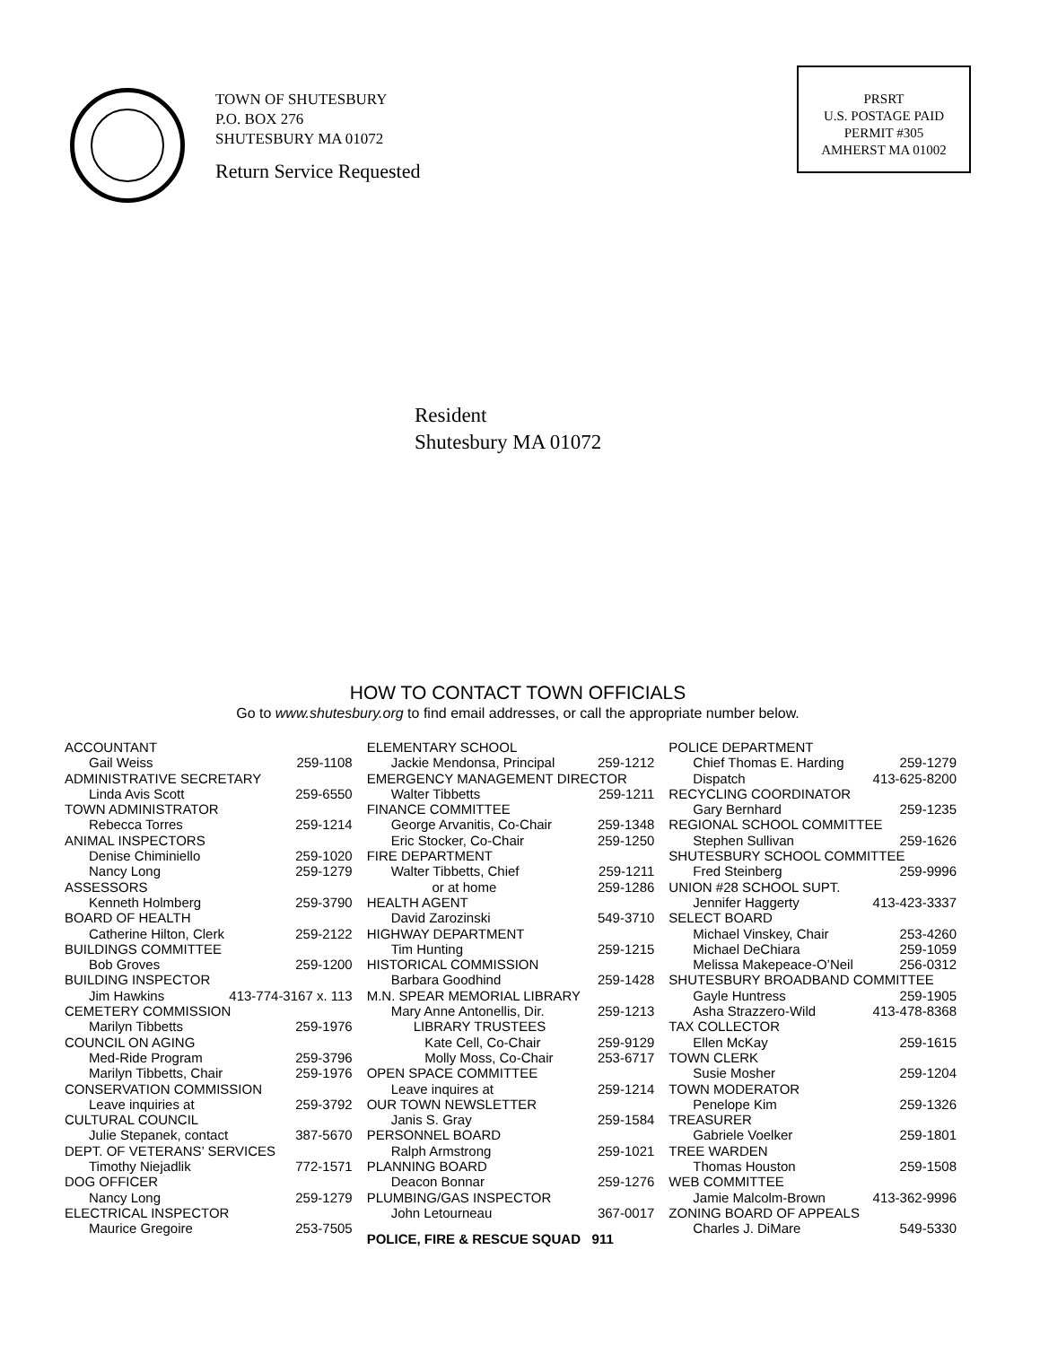TOWN OF SHUTESBURY
P.O. BOX 276
SHUTESBURY MA 01072
Return Service Requested
PRSRT
U.S. POSTAGE PAID
PERMIT #305
AMHERST MA 01002
Resident
Shutesbury MA 01072
HOW TO CONTACT TOWN OFFICIALS
Go to www.shutesbury.org to find email addresses, or call the appropriate number below.
ACCOUNTANT
Gail Weiss 259-1108
ADMINISTRATIVE SECRETARY
Linda Avis Scott 259-6550
TOWN ADMINISTRATOR
Rebecca Torres 259-1214
ANIMAL INSPECTORS
Denise Chiminiello 259-1020
Nancy Long 259-1279
ASSESSORS
Kenneth Holmberg 259-3790
BOARD OF HEALTH
Catherine Hilton, Clerk 259-2122
BUILDINGS COMMITTEE
Bob Groves 259-1200
BUILDING INSPECTOR
Jim Hawkins 413-774-3167 x. 113
CEMETERY COMMISSION
Marilyn Tibbetts 259-1976
COUNCIL ON AGING
Med-Ride Program 259-3796
Marilyn Tibbetts, Chair 259-1976
CONSERVATION COMMISSION
Leave inquiries at 259-3792
CULTURAL COUNCIL
Julie Stepanek, contact 387-5670
DEPT. OF VETERANS’ SERVICES
Timothy Niejadlik 772-1571
DOG OFFICER
Nancy Long 259-1279
ELECTRICAL INSPECTOR
Maurice Gregoire 253-7505
ELEMENTARY SCHOOL
Jackie Mendonsa, Principal 259-1212
EMERGENCY MANAGEMENT DIRECTOR
Walter Tibbetts 259-1211
FINANCE COMMITTEE
George Arvanitis, Co-Chair 259-1348
Eric Stocker, Co-Chair 259-1250
FIRE DEPARTMENT
Walter Tibbetts, Chief 259-1211
or at home 259-1286
HEALTH AGENT
David Zarozinski 549-3710
HIGHWAY DEPARTMENT
Tim Hunting 259-1215
HISTORICAL COMMISSION
Barbara Goodhind 259-1428
M.N. SPEAR MEMORIAL LIBRARY
Mary Anne Antonellis, Dir. 259-1213
LIBRARY TRUSTEES
Kate Cell, Co-Chair 259-9129
Molly Moss, Co-Chair 253-6717
OPEN SPACE COMMITTEE
Leave inquires at 259-1214
OUR TOWN NEWSLETTER
Janis S. Gray 259-1584
PERSONNEL BOARD
Ralph Armstrong 259-1021
PLANNING BOARD
Deacon Bonnar 259-1276
PLUMBING/GAS INSPECTOR
John Letourneau 367-0017
POLICE, FIRE & RESCUE SQUAD 911
POLICE DEPARTMENT
Chief Thomas E. Harding 259-1279
Dispatch 413-625-8200
RECYCLING COORDINATOR
Gary Bernhard 259-1235
REGIONAL SCHOOL COMMITTEE
Stephen Sullivan 259-1626
SHUTESBURY SCHOOL COMMITTEE
Fred Steinberg 259-9996
UNION #28 SCHOOL SUPT.
Jennifer Haggerty 413-423-3337
SELECT BOARD
Michael Vinskey, Chair 253-4260
Michael DeChiara 259-1059
Melissa Makepeace-O’Neil 256-0312
SHUTESBURY BROADBAND COMMITTEE
Gayle Huntress 259-1905
Asha Strazzero-Wild 413-478-8368
TAX COLLECTOR
Ellen McKay 259-1615
TOWN CLERK
Susie Mosher 259-1204
TOWN MODERATOR
Penelope Kim 259-1326
TREASURER
Gabriele Voelker 259-1801
TREE WARDEN
Thomas Houston 259-1508
WEB COMMITTEE
Jamie Malcolm-Brown 413-362-9996
ZONING BOARD OF APPEALS
Charles J. DiMare 549-5330